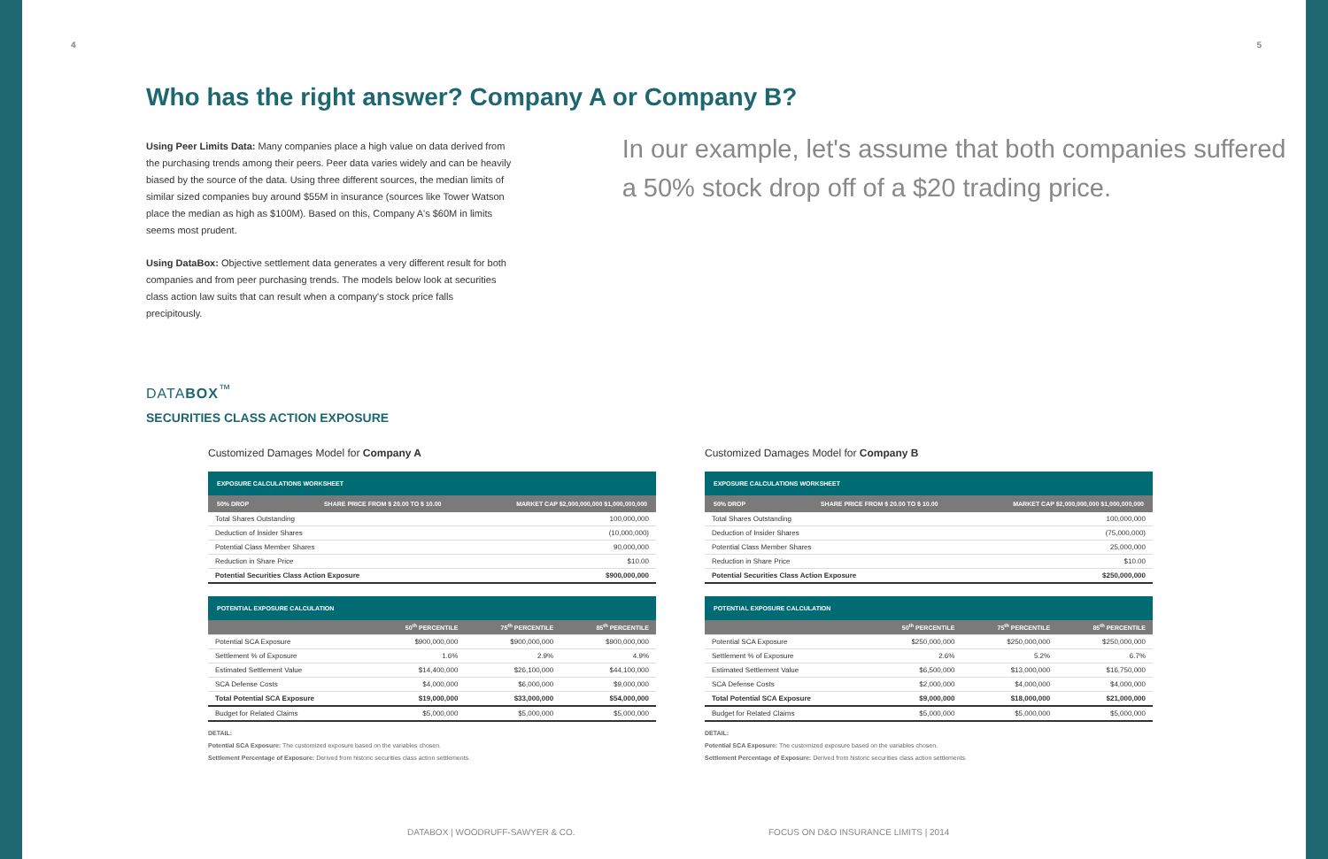4 5
Who has the right answer? Company A or Company B?
Using Peer Limits Data: Many companies place a high value on data derived from the purchasing trends among their peers. Peer data varies widely and can be heavily biased by the source of the data. Using three different sources, the median limits of similar sized companies buy around $55M in insurance (sources like Tower Watson place the median as high as $100M). Based on this, Company A's $60M in limits seems most prudent.
Using DataBox: Objective settlement data generates a very different result for both companies and from peer purchasing trends. The models below look at securities class action law suits that can result when a company's stock price falls precipitously.
In our example, let's assume that both companies suffered a 50% stock drop off of a $20 trading price.
DATABOX<sup>™</sup>
SECURITIES CLASS ACTION EXPOSURE
Customized Damages Model for Company A
EXPOSURE CALCULATIONS WORKSHEET
50% DROP SHARE PRICE FROM $ 20.00 TO $ 10.00 MARKET CAP $2,000,000,000 $1,000,000,000
| Total Shares Outstanding | 100,000,000 |
| Deduction of Insider Shares | (10,000,000) |
| Potential Class Member Shares | 90,000,000 |
| Reduction in Share Price | $10.00 |
| Potential Securities Class Action Exposure | $900,000,000 |
POTENTIAL EXPOSURE CALCULATION
| | 50<sup>th</sup> PERCENTILE | 75<sup>th</sup> PERCENTILE | 85<sup>th</sup> PERCENTILE |
| --- | --- | --- | --- |
| Potential SCA Exposure | $900,000,000 | $900,000,000 | $900,000,000 |
| Settlement % of Exposure | 1.6% | 2.9% | 4.9% |
| Estimated Settlement Value | $14,400,000 | $26,100,000 | $44,100,000 |
| SCA Defense Costs | $4,000,000 | $6,000,000 | $9,000,000 |
| Total Potential SCA Exposure | $19,000,000 | $33,000,000 | $54,000,000 |
| Budget for Related Claims | $5,000,000 | $5,000,000 | $5,000,000 |
DETAIL:
Potential SCA Exposure: The customized exposure based on the variables chosen.
Settlement Percentage of Exposure: Derived from historic securities class action settlements.
Customized Damages Model for Company B
EXPOSURE CALCULATIONS WORKSHEET
50% DROP SHARE PRICE FROM $ 20.00 TO $ 10.00 MARKET CAP $2,000,000,000 $1,000,000,000
| Total Shares Outstanding | 100,000,000 |
| Deduction of Insider Shares | (75,000,000) |
| Potential Class Member Shares | 25,000,000 |
| Reduction in Share Price | $10.00 |
| Potential Securities Class Action Exposure | $250,000,000 |
POTENTIAL EXPOSURE CALCULATION
| | 50<sup>th</sup> PERCENTILE | 75<sup>th</sup> PERCENTILE | 85<sup>th</sup> PERCENTILE |
| --- | --- | --- | --- |
| Potential SCA Exposure | $250,000,000 | $250,000,000 | $250,000,000 |
| Settlement % of Exposure | 2.6% | 5.2% | 6.7% |
| Estimated Settlement Value | $6,500,000 | $13,000,000 | $16,750,000 |
| SCA Defense Costs | $2,000,000 | $4,000,000 | $4,000,000 |
| Total Potential SCA Exposure | $9,000,000 | $18,000,000 | $21,000,000 |
| Budget for Related Claims | $5,000,000 | $5,000,000 | $5,000,000 |
DETAIL:
Potential SCA Exposure: The customized exposure based on the variables chosen.
Settlement Percentage of Exposure: Derived from historic securities class action settlements.
DATABOX | WOODRUFF-SAWYER & CO.
FOCUS ON D&O INSURANCE LIMITS | 2014